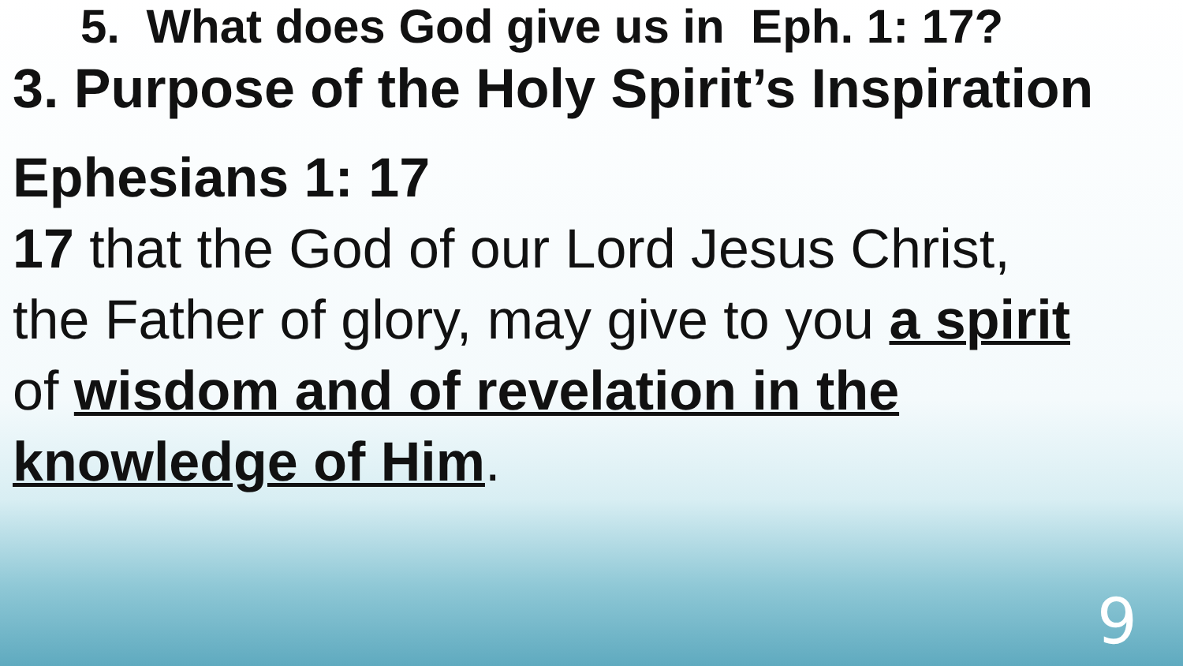5. What does God give us in Eph. 1: 17?
3. Purpose of the Holy Spirit’s Inspiration
Ephesians 1: 17
17 that the God of our Lord Jesus Christ,
the Father of glory, may give to you a spirit
of wisdom and of revelation in the
knowledge of Him.
9